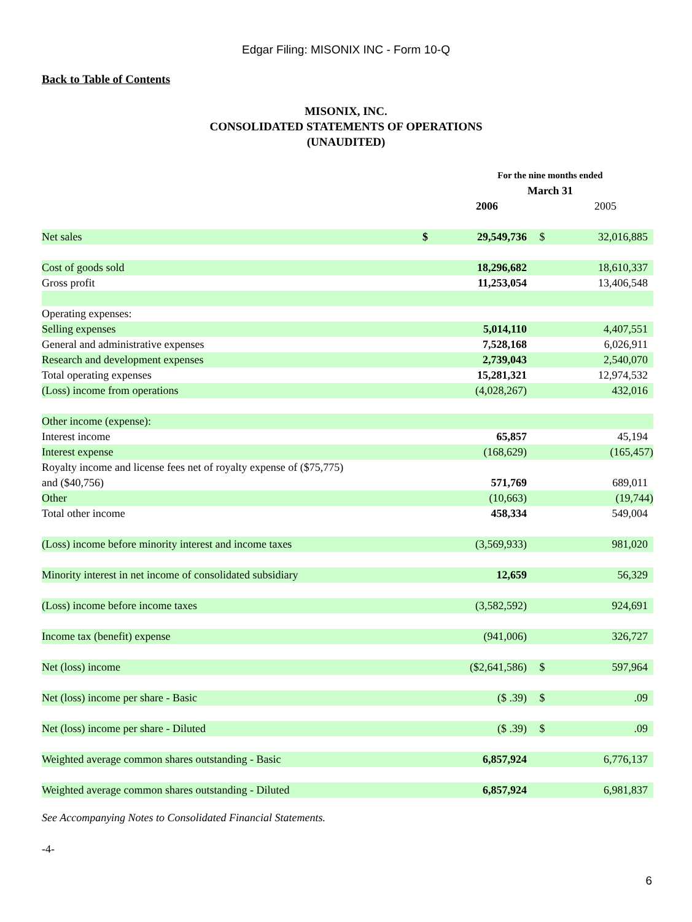Edgar Filing: MISONIX INC - Form 10-Q
Back to Table of Contents
MISONIX, INC.
CONSOLIDATED STATEMENTS OF OPERATIONS
(UNAUDITED)
| | | For the nine months ended | | |
| | | March 31 | | |
| | | 2006 | | 2005 |
| Net sales | $ | 29,549,736 | $ | 32,016,885 |
| Cost of goods sold | | 18,296,682 | | 18,610,337 |
| Gross profit | | 11,253,054 | | 13,406,548 |
| Operating expenses: | | | | |
| Selling expenses | | 5,014,110 | | 4,407,551 |
| General and administrative expenses | | 7,528,168 | | 6,026,911 |
| Research and development expenses | | 2,739,043 | | 2,540,070 |
| Total operating expenses | | 15,281,321 | | 12,974,532 |
| (Loss) income from operations | | (4,028,267) | | 432,016 |
| Other income (expense): | | | | |
| Interest income | | 65,857 | | 45,194 |
| Interest expense | | (168,629) | | (165,457) |
| Royalty income and license fees net of royalty expense of ($75,775) and ($40,756) | | 571,769 | | 689,011 |
| Other | | (10,663) | | (19,744) |
| Total other income | | 458,334 | | 549,004 |
| (Loss) income before minority interest and income taxes | | (3,569,933) | | 981,020 |
| Minority interest in net income of consolidated subsidiary | | 12,659 | | 56,329 |
| (Loss) income before income taxes | | (3,582,592) | | 924,691 |
| Income tax (benefit) expense | | (941,006) | | 326,727 |
| Net (loss) income | | ($2,641,586) | $ | 597,964 |
| Net (loss) income per share - Basic | | ($ .39) | $ | .09 |
| Net (loss) income per share - Diluted | | ($ .39) | $ | .09 |
| Weighted average common shares outstanding - Basic | | 6,857,924 | | 6,776,137 |
| Weighted average common shares outstanding - Diluted | | 6,857,924 | | 6,981,837 |
See Accompanying Notes to Consolidated Financial Statements.
-4-
6